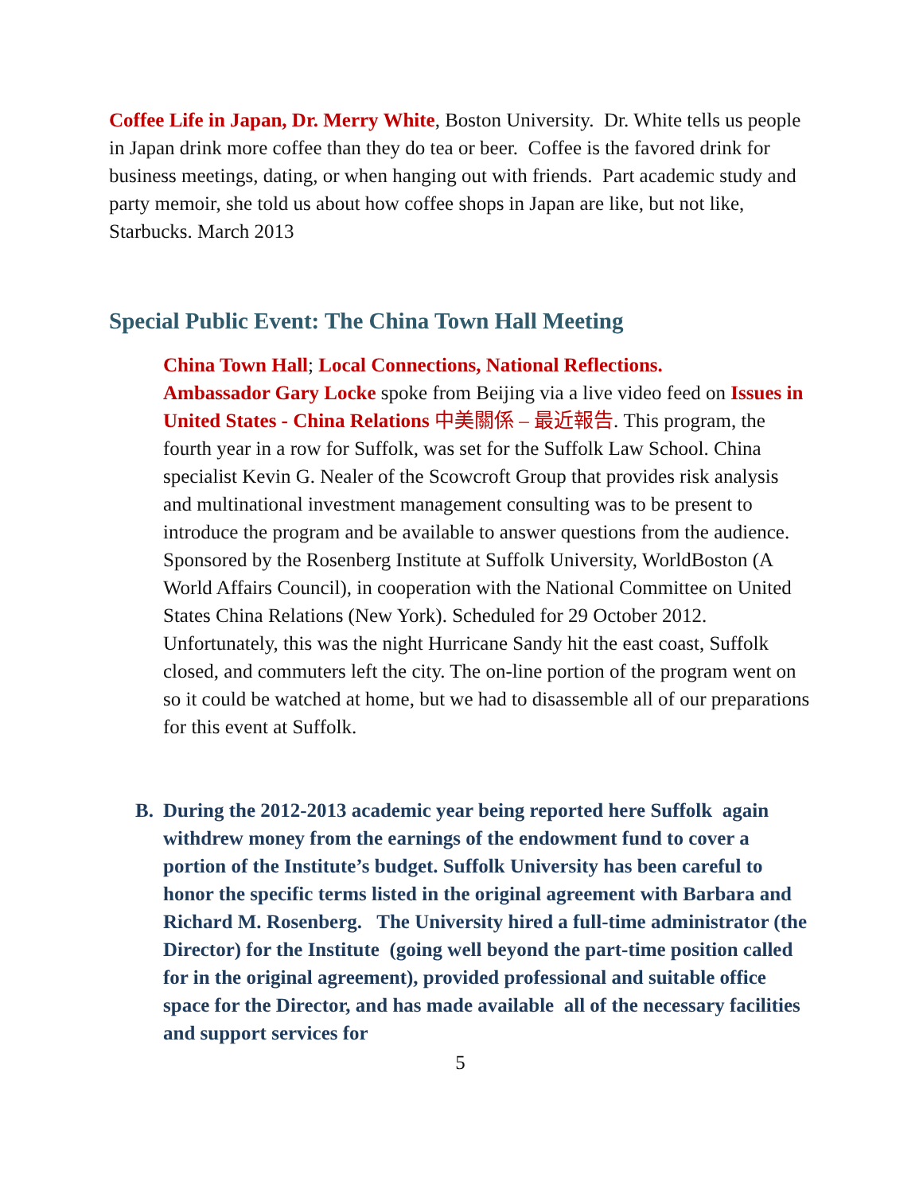Coffee Life in Japan, Dr. Merry White, Boston University. Dr. White tells us people in Japan drink more coffee than they do tea or beer. Coffee is the favored drink for business meetings, dating, or when hanging out with friends. Part academic study and party memoir, she told us about how coffee shops in Japan are like, but not like, Starbucks. March 2013
Special Public Event: The China Town Hall Meeting
China Town Hall; Local Connections, National Reflections.
Ambassador Gary Locke spoke from Beijing via a live video feed on Issues in United States - China Relations 中美關係 – 最近報告. This program, the fourth year in a row for Suffolk, was set for the Suffolk Law School. China specialist Kevin G. Nealer of the Scowcroft Group that provides risk analysis and multinational investment management consulting was to be present to introduce the program and be available to answer questions from the audience. Sponsored by the Rosenberg Institute at Suffolk University, WorldBoston (A World Affairs Council), in cooperation with the National Committee on United States China Relations (New York). Scheduled for 29 October 2012. Unfortunately, this was the night Hurricane Sandy hit the east coast, Suffolk closed, and commuters left the city. The on-line portion of the program went on so it could be watched at home, but we had to disassemble all of our preparations for this event at Suffolk.
B. During the 2012-2013 academic year being reported here Suffolk again withdrew money from the earnings of the endowment fund to cover a portion of the Institute’s budget. Suffolk University has been careful to honor the specific terms listed in the original agreement with Barbara and Richard M. Rosenberg. The University hired a full-time administrator (the Director) for the Institute (going well beyond the part-time position called for in the original agreement), provided professional and suitable office space for the Director, and has made available all of the necessary facilities and support services for
5